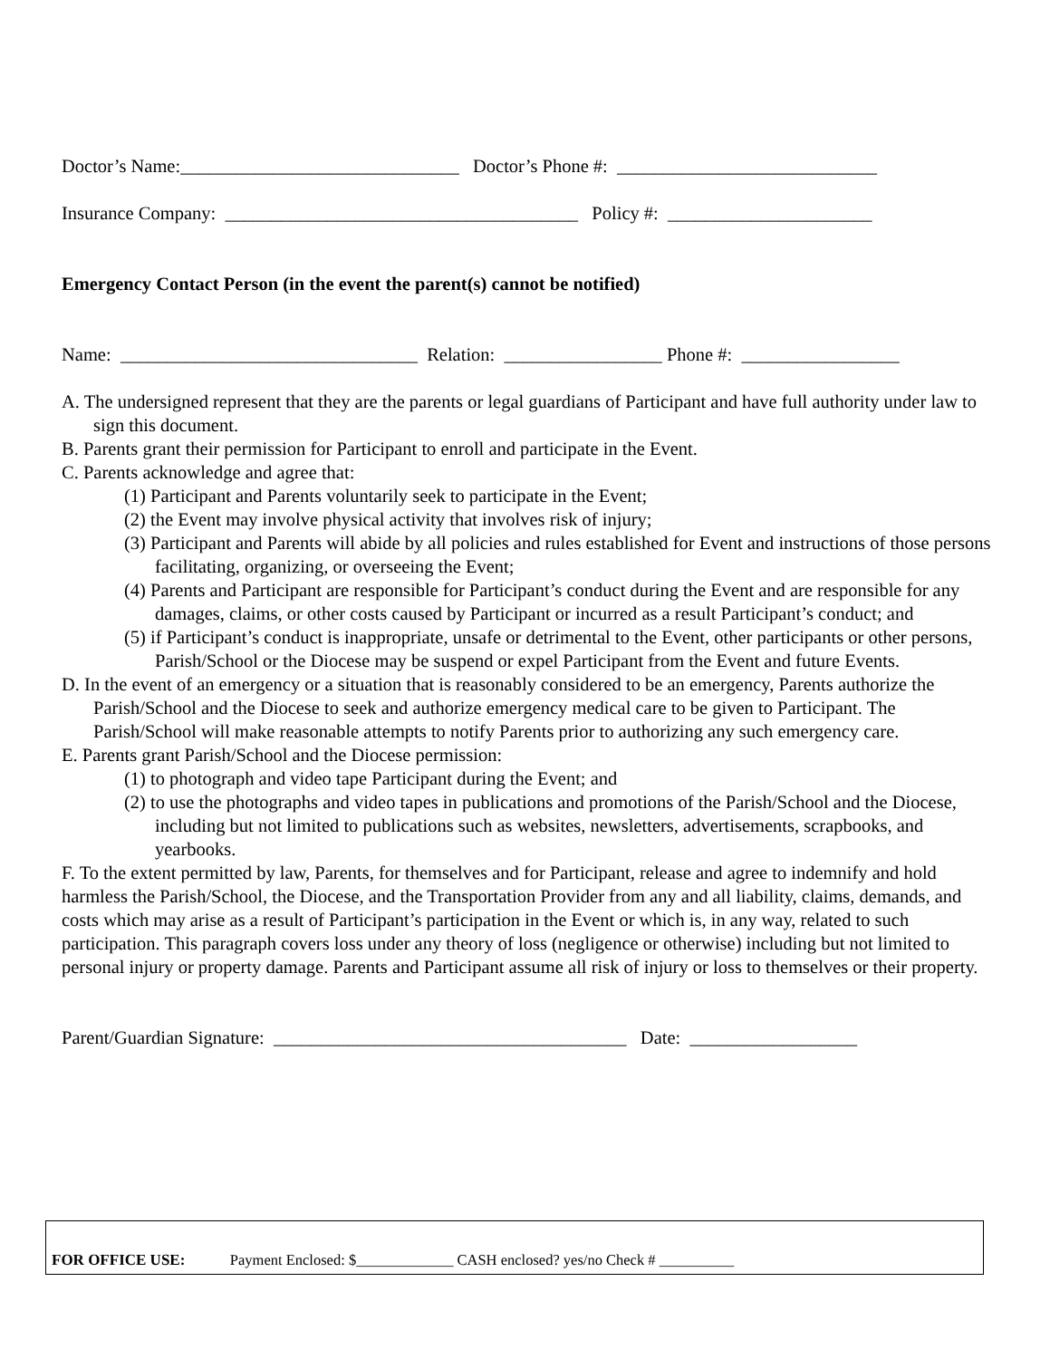Doctor’s Name:______________________________ Doctor’s Phone #: ____________________________
Insurance Company: ______________________________________ Policy #: ______________________
Emergency Contact Person (in the event the parent(s) cannot be notified)
Name: ________________________________ Relation: _________________ Phone #: _________________
A. The undersigned represent that they are the parents or legal guardians of Participant and have full authority under law to sign this document.
B. Parents grant their permission for Participant to enroll and participate in the Event.
C. Parents acknowledge and agree that:
(1) Participant and Parents voluntarily seek to participate in the Event;
(2) the Event may involve physical activity that involves risk of injury;
(3) Participant and Parents will abide by all policies and rules established for Event and instructions of those persons facilitating, organizing, or overseeing the Event;
(4) Parents and Participant are responsible for Participant’s conduct during the Event and are responsible for any damages, claims, or other costs caused by Participant or incurred as a result Participant’s conduct; and
(5) if Participant’s conduct is inappropriate, unsafe or detrimental to the Event, other participants or other persons, Parish/School or the Diocese may be suspend or expel Participant from the Event and future Events.
D. In the event of an emergency or a situation that is reasonably considered to be an emergency, Parents authorize the Parish/School and the Diocese to seek and authorize emergency medical care to be given to Participant. The Parish/School will make reasonable attempts to notify Parents prior to authorizing any such emergency care.
E. Parents grant Parish/School and the Diocese permission:
(1) to photograph and video tape Participant during the Event; and
(2) to use the photographs and video tapes in publications and promotions of the Parish/School and the Diocese, including but not limited to publications such as websites, newsletters, advertisements, scrapbooks, and yearbooks.
F. To the extent permitted by law, Parents, for themselves and for Participant, release and agree to indemnify and hold harmless the Parish/School, the Diocese, and the Transportation Provider from any and all liability, claims, demands, and costs which may arise as a result of Participant’s participation in the Event or which is, in any way, related to such participation. This paragraph covers loss under any theory of loss (negligence or otherwise) including but not limited to personal injury or property damage. Parents and Participant assume all risk of injury or loss to themselves or their property.
Parent/Guardian Signature: ______________________________________ Date: __________________
FOR OFFICE USE: Payment Enclosed: $_____________ CASH enclosed? yes/no Check # __________